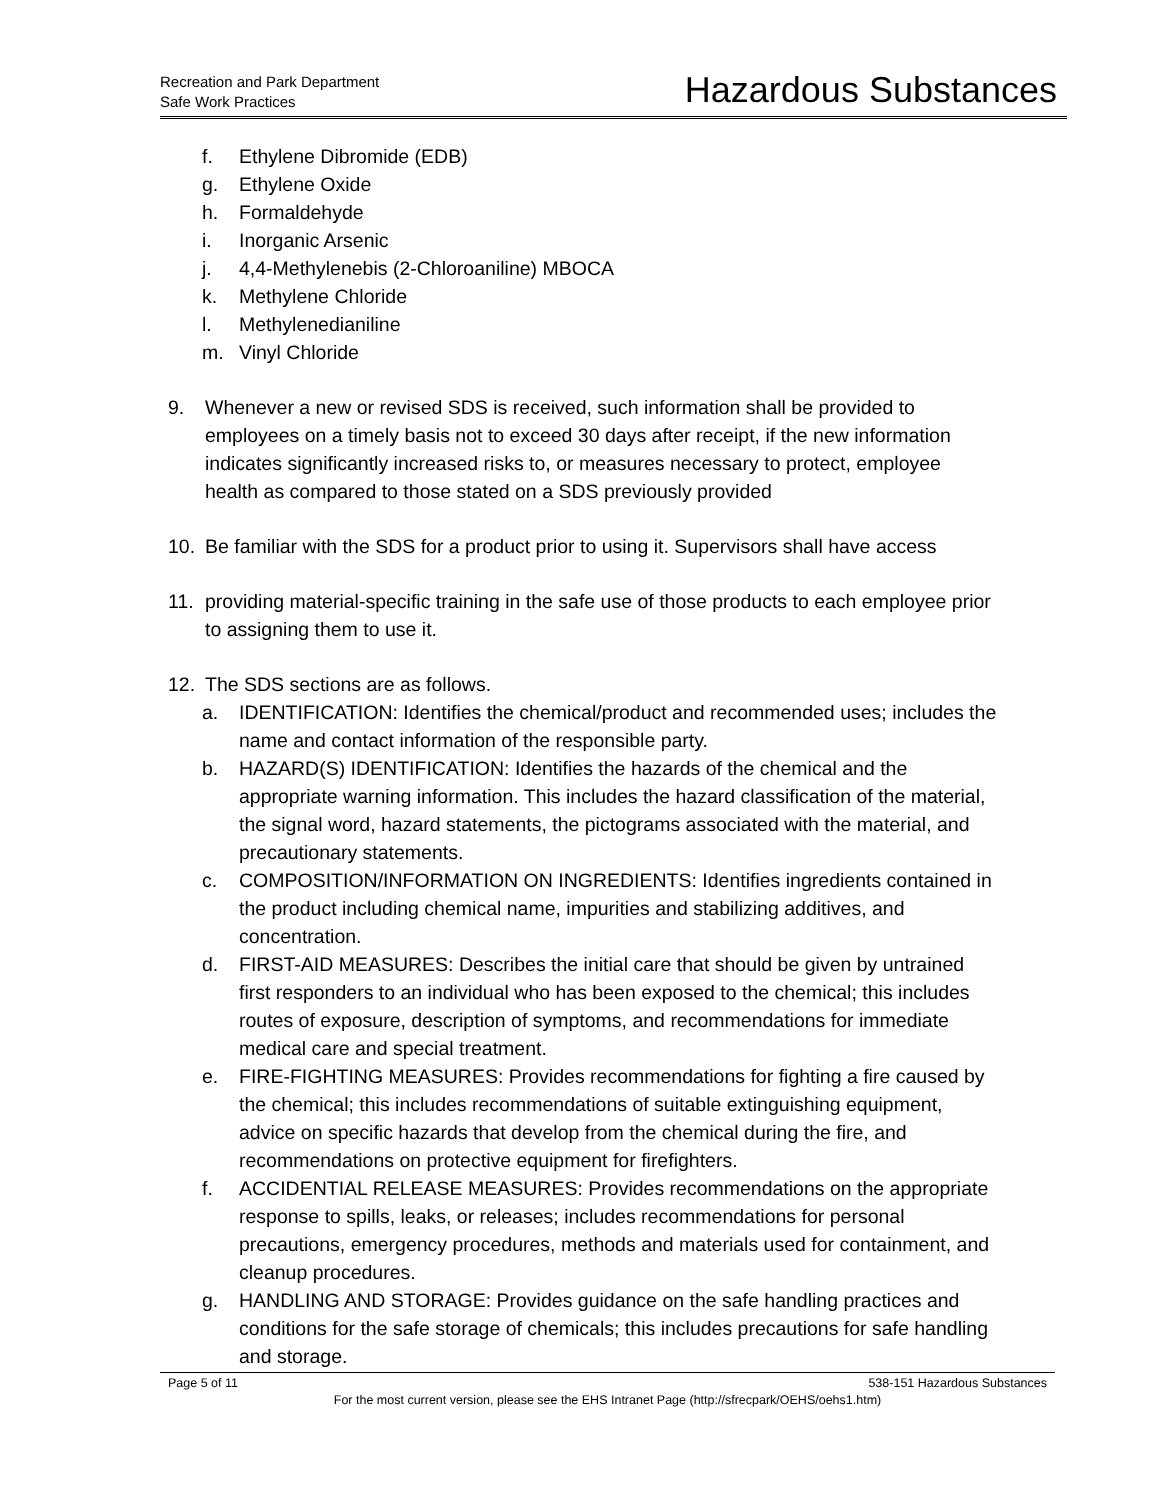Recreation and Park Department
Safe Work Practices
Hazardous Substances
f. Ethylene Dibromide (EDB)
g. Ethylene Oxide
h. Formaldehyde
i. Inorganic Arsenic
j. 4,4-Methylenebis (2-Chloroaniline) MBOCA
k. Methylene Chloride
l. Methylenedianiline
m. Vinyl Chloride
9. Whenever a new or revised SDS is received, such information shall be provided to employees on a timely basis not to exceed 30 days after receipt, if the new information indicates significantly increased risks to, or measures necessary to protect, employee health as compared to those stated on a SDS previously provided
10. Be familiar with the SDS for a product prior to using it. Supervisors shall have access
11. providing material-specific training in the safe use of those products to each employee prior to assigning them to use it.
12. The SDS sections are as follows.
a. IDENTIFICATION: Identifies the chemical/product and recommended uses; includes the name and contact information of the responsible party.
b. HAZARD(S) IDENTIFICATION: Identifies the hazards of the chemical and the appropriate warning information. This includes the hazard classification of the material, the signal word, hazard statements, the pictograms associated with the material, and precautionary statements.
c. COMPOSITION/INFORMATION ON INGREDIENTS: Identifies ingredients contained in the product including chemical name, impurities and stabilizing additives, and concentration.
d. FIRST-AID MEASURES: Describes the initial care that should be given by untrained first responders to an individual who has been exposed to the chemical; this includes routes of exposure, description of symptoms, and recommendations for immediate medical care and special treatment.
e. FIRE-FIGHTING MEASURES: Provides recommendations for fighting a fire caused by the chemical; this includes recommendations of suitable extinguishing equipment, advice on specific hazards that develop from the chemical during the fire, and recommendations on protective equipment for firefighters.
f. ACCIDENTIAL RELEASE MEASURES: Provides recommendations on the appropriate response to spills, leaks, or releases; includes recommendations for personal precautions, emergency procedures, methods and materials used for containment, and cleanup procedures.
g. HANDLING AND STORAGE: Provides guidance on the safe handling practices and conditions for the safe storage of chemicals; this includes precautions for safe handling and storage.
Page 5 of 11 538-151 Hazardous Substances
For the most current version, please see the EHS Intranet Page (http://sfrecpark/OEHS/oehs1.htm)